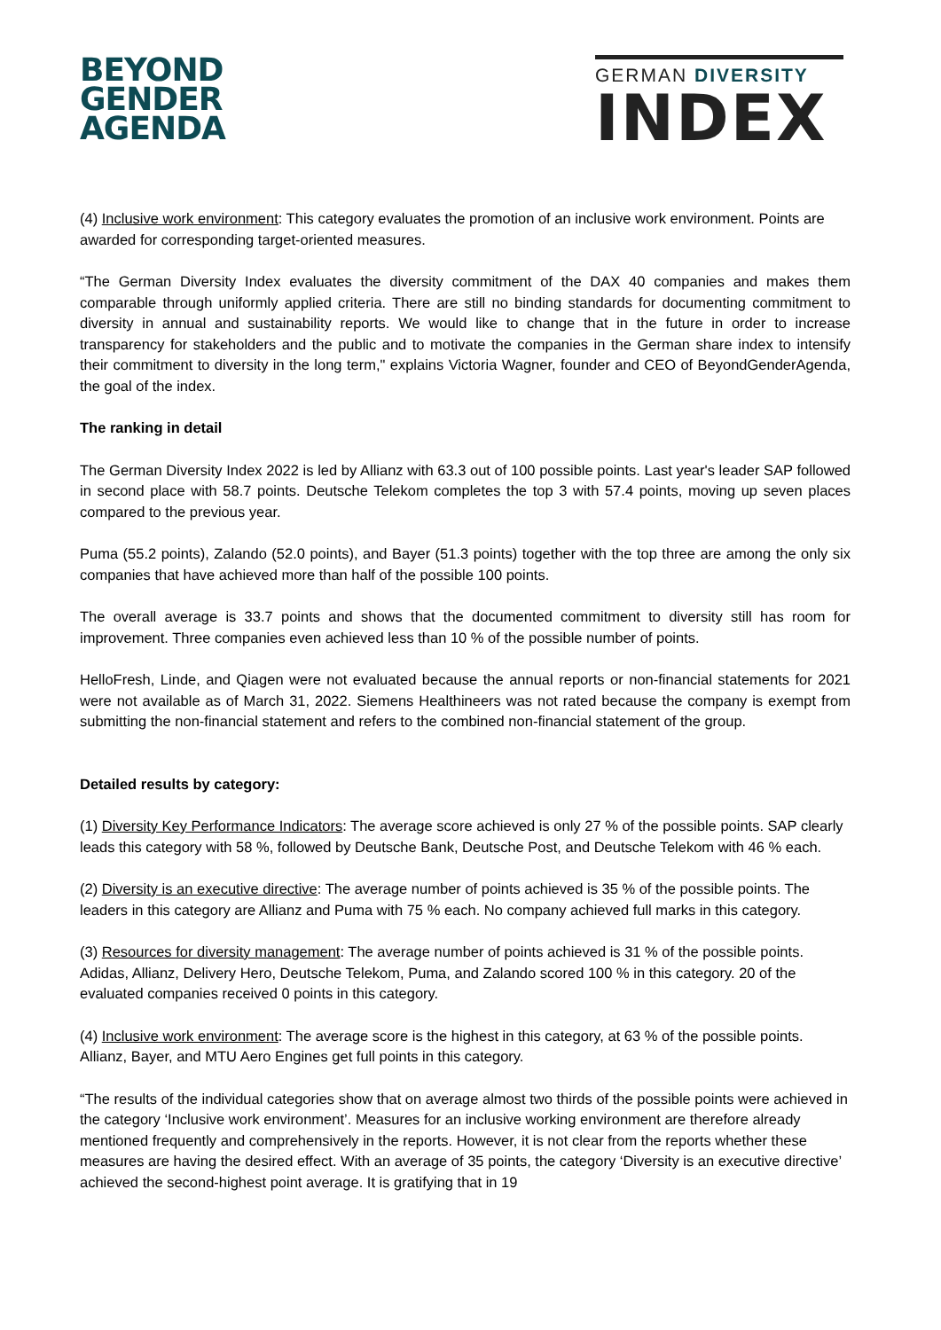BEYOND
GENDER
AGENDA
GERMAN DIVERSITY
INDEX
(4) Inclusive work environment: This category evaluates the promotion of an inclusive work environment. Points are awarded for corresponding target-oriented measures.
“The German Diversity Index evaluates the diversity commitment of the DAX 40 companies and makes them comparable through uniformly applied criteria. There are still no binding standards for documenting commitment to diversity in annual and sustainability reports. We would like to change that in the future in order to increase transparency for stakeholders and the public and to motivate the companies in the German share index to intensify their commitment to diversity in the long term," explains Victoria Wagner, founder and CEO of BeyondGenderAgenda, the goal of the index.
The ranking in detail
The German Diversity Index 2022 is led by Allianz with 63.3 out of 100 possible points. Last year's leader SAP followed in second place with 58.7 points. Deutsche Telekom completes the top 3 with 57.4 points, moving up seven places compared to the previous year.
Puma (55.2 points), Zalando (52.0 points), and Bayer (51.3 points) together with the top three are among the only six companies that have achieved more than half of the possible 100 points.
The overall average is 33.7 points and shows that the documented commitment to diversity still has room for improvement. Three companies even achieved less than 10 % of the possible number of points.
HelloFresh, Linde, and Qiagen were not evaluated because the annual reports or non-financial statements for 2021 were not available as of March 31, 2022. Siemens Healthineers was not rated because the company is exempt from submitting the non-financial statement and refers to the combined non-financial statement of the group.
Detailed results by category:
(1) Diversity Key Performance Indicators: The average score achieved is only 27 % of the possible points. SAP clearly leads this category with 58 %, followed by Deutsche Bank, Deutsche Post, and Deutsche Telekom with 46 % each.
(2) Diversity is an executive directive: The average number of points achieved is 35 % of the possible points. The leaders in this category are Allianz and Puma with 75 % each. No company achieved full marks in this category.
(3) Resources for diversity management: The average number of points achieved is 31 % of the possible points. Adidas, Allianz, Delivery Hero, Deutsche Telekom, Puma, and Zalando scored 100 % in this category. 20 of the evaluated companies received 0 points in this category.
(4) Inclusive work environment: The average score is the highest in this category, at 63 % of the possible points. Allianz, Bayer, and MTU Aero Engines get full points in this category.
“The results of the individual categories show that on average almost two thirds of the possible points were achieved in the category ‘Inclusive work environment’. Measures for an inclusive working environment are therefore already mentioned frequently and comprehensively in the reports. However, it is not clear from the reports whether these measures are having the desired effect. With an average of 35 points, the category ‘Diversity is an executive directive’ achieved the second-highest point average. It is gratifying that in 19